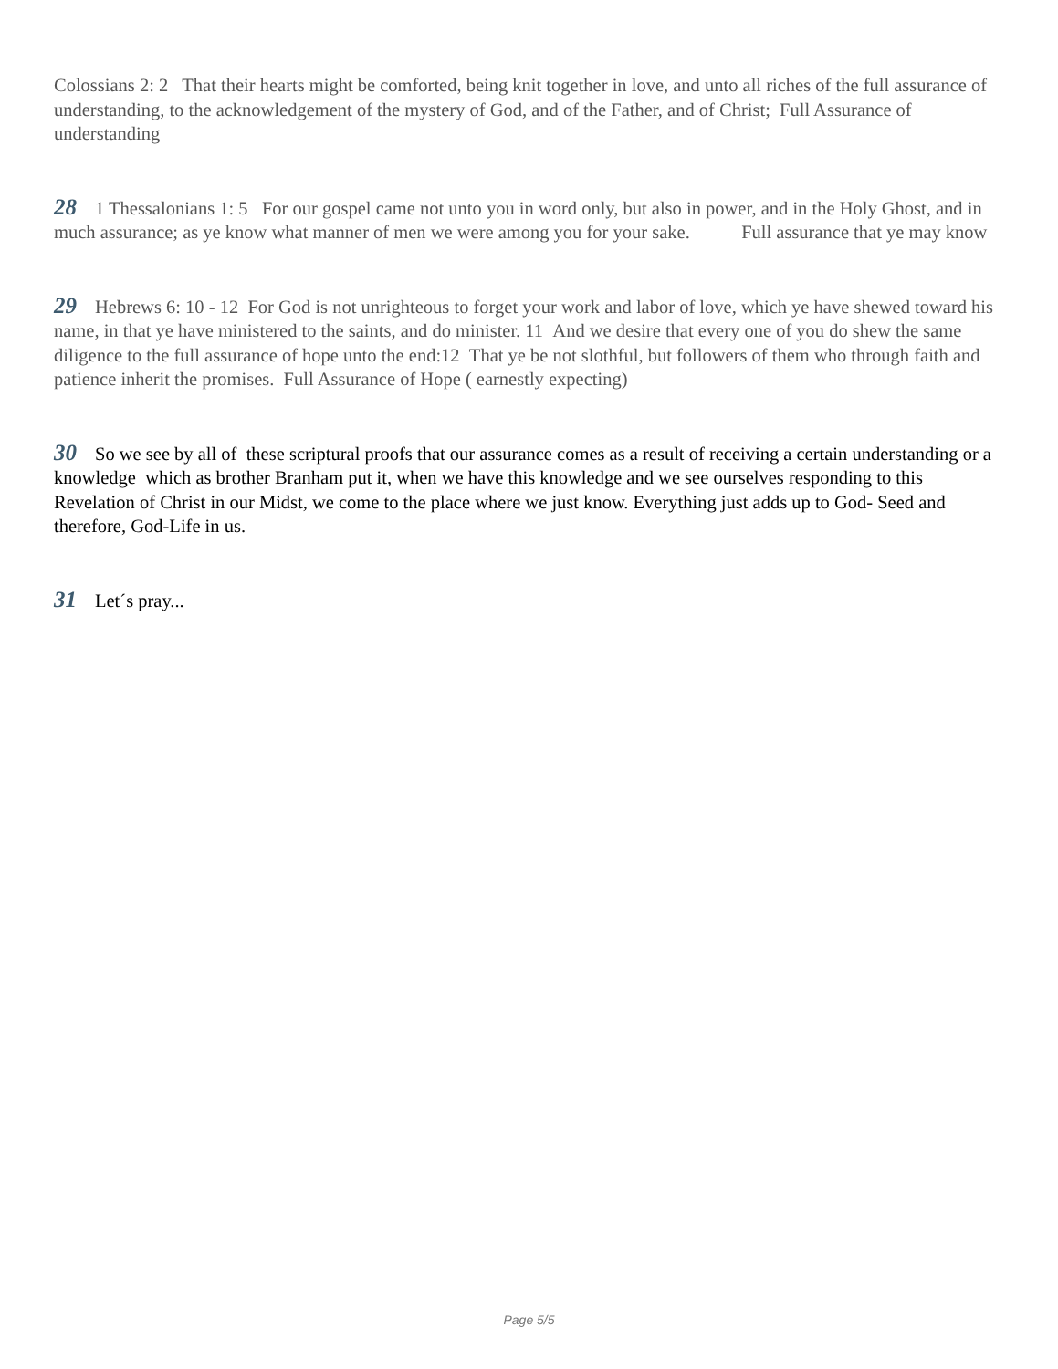Colossians 2: 2 That their hearts might be comforted, being knit together in love, and unto all riches of the full assurance of understanding, to the acknowledgement of the mystery of God, and of the Father, and of Christ; Full Assurance of understanding
28 1 Thessalonians 1: 5 For our gospel came not unto you in word only, but also in power, and in the Holy Ghost, and in much assurance; as ye know what manner of men we were among you for your sake. Full assurance that ye may know
29 Hebrews 6: 10 - 12 For God is not unrighteous to forget your work and labor of love, which ye have shewed toward his name, in that ye have ministered to the saints, and do minister. 11 And we desire that every one of you do shew the same diligence to the full assurance of hope unto the end:12 That ye be not slothful, but followers of them who through faith and patience inherit the promises. Full Assurance of Hope ( earnestly expecting)
30 So we see by all of these scriptural proofs that our assurance comes as a result of receiving a certain understanding or a knowledge which as brother Branham put it, when we have this knowledge and we see ourselves responding to this Revelation of Christ in our Midst, we come to the place where we just know. Everything just adds up to God- Seed and therefore, God-Life in us.
31 Let´s pray...
Page 5/5